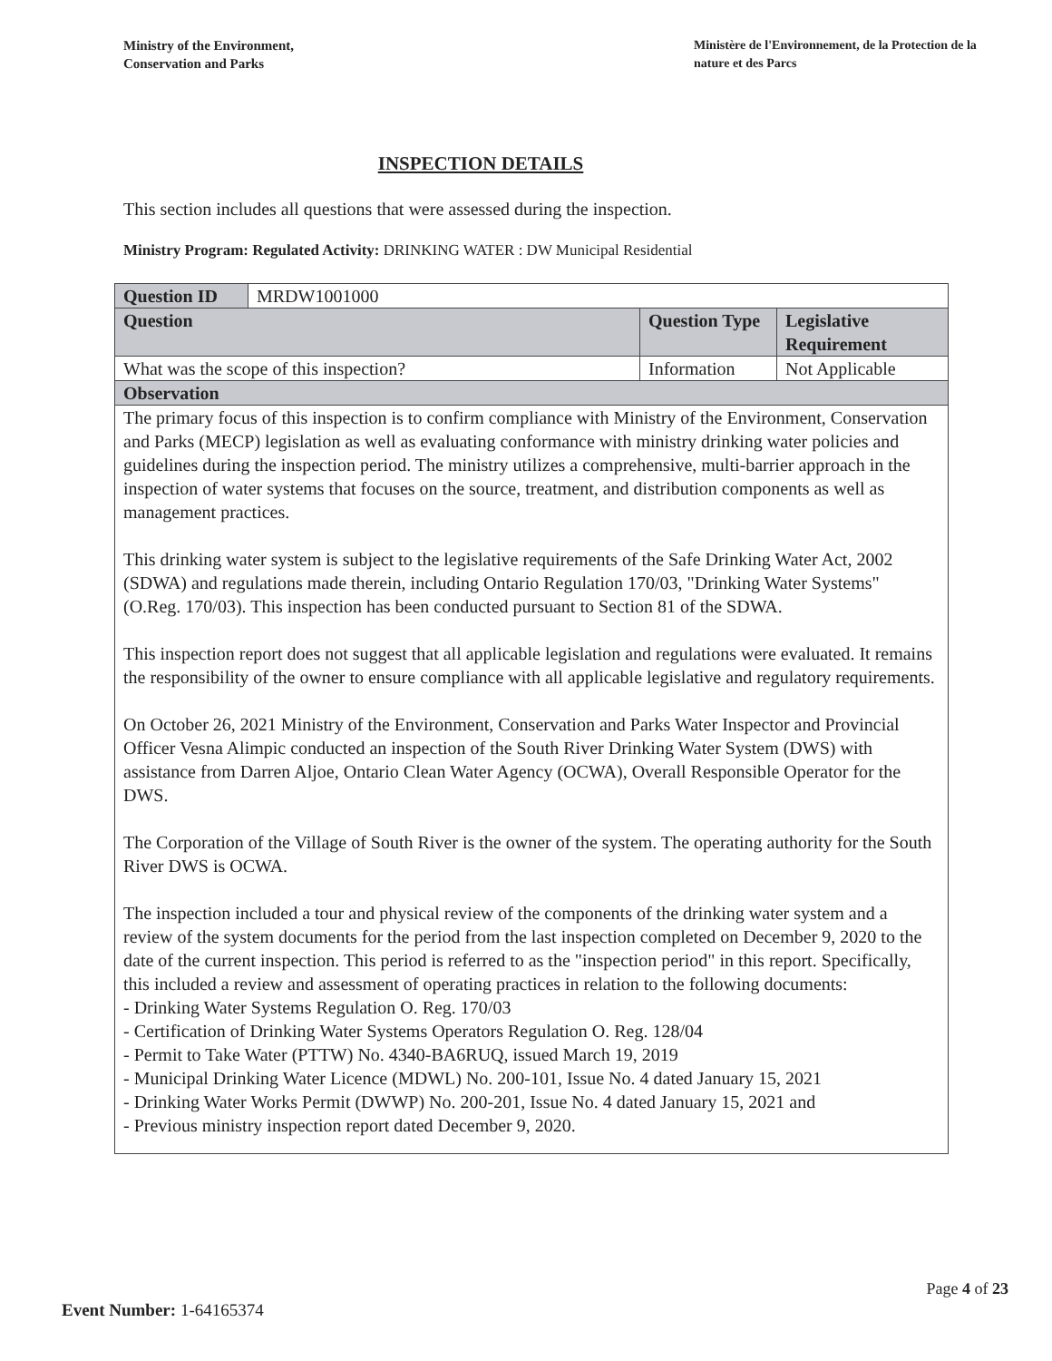Ministry of the Environment,
Conservation and Parks
Ministère de l'Environnement, de la Protection de la nature et des Parcs
INSPECTION DETAILS
This section includes all questions that were assessed during the inspection.
Ministry Program: Regulated Activity: DRINKING WATER : DW Municipal Residential
| Question ID | MRDW1001000 | | |
| Question | | Question Type | Legislative Requirement |
| What was the scope of this inspection? | | Information | Not Applicable |
| Observation | | | |
| The primary focus of this inspection is to confirm compliance with Ministry of the Environment, Conservation and Parks (MECP) legislation as well as evaluating conformance with ministry drinking water policies and guidelines during the inspection period. The ministry utilizes a comprehensive, multi-barrier approach in the inspection of water systems that focuses on the source, treatment, and distribution components as well as management practices. This drinking water system is subject to the legislative requirements of the Safe Drinking Water Act, 2002 (SDWA) and regulations made therein, including Ontario Regulation 170/03, "Drinking Water Systems" (O.Reg. 170/03). This inspection has been conducted pursuant to Section 81 of the SDWA. This inspection report does not suggest that all applicable legislation and regulations were evaluated. It remains the responsibility of the owner to ensure compliance with all applicable legislative and regulatory requirements. On October 26, 2021 Ministry of the Environment, Conservation and Parks Water Inspector and Provincial Officer Vesna Alimpic conducted an inspection of the South River Drinking Water System (DWS) with assistance from Darren Aljoe, Ontario Clean Water Agency (OCWA), Overall Responsible Operator for the DWS. The Corporation of the Village of South River is the owner of the system. The operating authority for the South River DWS is OCWA. The inspection included a tour and physical review of the components of the drinking water system and a review of the system documents for the period from the last inspection completed on December 9, 2020 to the date of the current inspection. This period is referred to as the "inspection period" in this report. Specifically, this included a review and assessment of operating practices in relation to the following documents: - Drinking Water Systems Regulation O. Reg. 170/03 - Certification of Drinking Water Systems Operators Regulation O. Reg. 128/04 - Permit to Take Water (PTTW) No. 4340-BA6RUQ, issued March 19, 2019 - Municipal Drinking Water Licence (MDWL) No. 200-101, Issue No. 4 dated January 15, 2021 - Drinking Water Works Permit (DWWP) No. 200-201, Issue No. 4 dated January 15, 2021 and - Previous ministry inspection report dated December 9, 2020. | | | |
Page 4 of 23
Event Number: 1-64165374